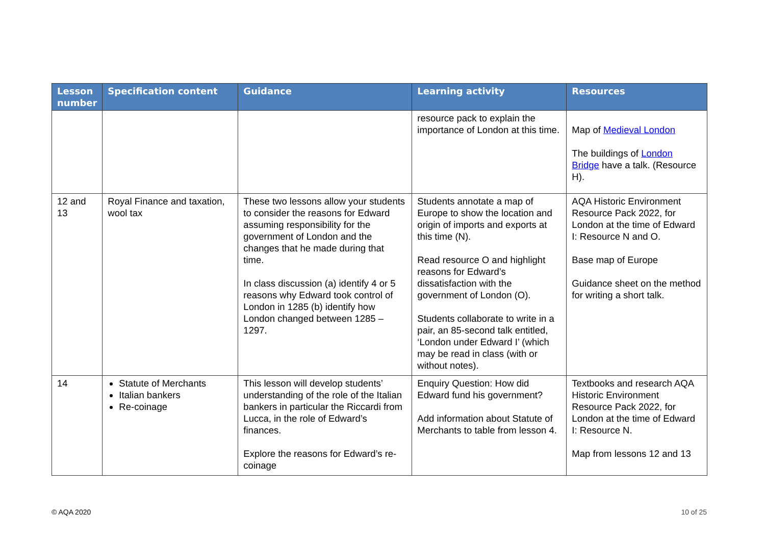| Lesson number | Specification content | Guidance | Learning activity | Resources |
| --- | --- | --- | --- | --- |
| | | | resource pack to explain the importance of London at this time. | Map of Medieval London The buildings of London Bridge have a talk. (Resource H). |
| 12 and 13 | Royal Finance and taxation, wool tax | These two lessons allow your students to consider the reasons for Edward assuming responsibility for the government of London and the changes that he made during that time. In class discussion (a) identify 4 or 5 reasons why Edward took control of London in 1285 (b) identify how London changed between 1285 – 1297. | Students annotate a map of Europe to show the location and origin of imports and exports at this time (N). Read resource O and highlight reasons for Edward’s dissatisfaction with the government of London (O). Students collaborate to write in a pair, an 85-second talk entitled, ‘London under Edward I’ (which may be read in class (with or without notes). | AQA Historic Environment Resource Pack 2022, for London at the time of Edward I: Resource N and O. Base map of Europe Guidance sheet on the method for writing a short talk. |
| 14 | Statute of Merchants Italian bankers Re-coinage | This lesson will develop students’ understanding of the role of the Italian bankers in particular the Riccardi from Lucca, in the role of Edward’s finances. Explore the reasons for Edward’s re-coinage | Enquiry Question: How did Edward fund his government? Add information about Statute of Merchants to table from lesson 4. | Textbooks and research AQA Historic Environment Resource Pack 2022, for London at the time of Edward I: Resource N. Map from lessons 12 and 13 |
© AQA 2020 10 of 25